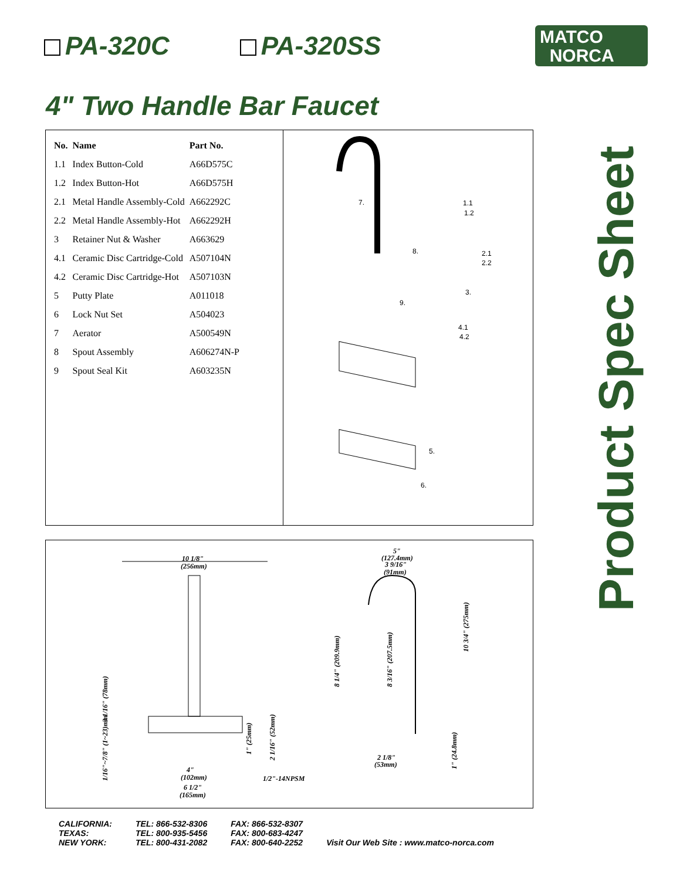PA-320C PA-320SS
MATCO
NORCA
4" Two Handle Bar Faucet
| No. | Name | Part No. |
| --- | --- | --- |
| 1.1 | Index Button-Cold | A66D575C |
| 1.2 | Index Button-Hot | A66D575H |
| 2.1 | Metal Handle Assembly-Cold | A662292C |
| 2.2 | Metal Handle Assembly-Hot | A662292H |
| 3 | Retainer Nut & Washer | A663629 |
| 4.1 | Ceramic Disc Cartridge-Cold | A507104N |
| 4.2 | Ceramic Disc Cartridge-Hot | A507103N |
| 5 | Putty Plate | A011018 |
| 6 | Lock Nut Set | A504023 |
| 7 | Aerator | A500549N |
| 8 | Spout Assembly | A606274N-P |
| 9 | Spout Seal Kit | A603235N |
7.
8.
9.
1.1
1.2
2.1
2.2
3.
4.1
4.2
5.
6.
Product Spec Sheet
10 1/8"
(256mm)
4"
(102mm)
6 1/2"
(165mm)
1/2"-14NPSM
5"
(127.4mm)
3 9/16"
(91mm)
2 1/8"
(53mm)
8 1/4" (209.9mm)
8 3/16" (207.5mm)
10 3/4" (275mm)
1" (24.8mm)
3 1/16" (78mm)
1/16"~7/8" (1~23)mm
1" (25mm)
2 1/16" (52mm)
CALIFORNIA:
TEXAS:
NEW YORK:
TEL: 866-532-8306
TEL: 800-935-5456
TEL: 800-431-2082
FAX: 866-532-8307
FAX: 800-683-4247
FAX: 800-640-2252
Visit Our Web Site : www.matco-norca.com